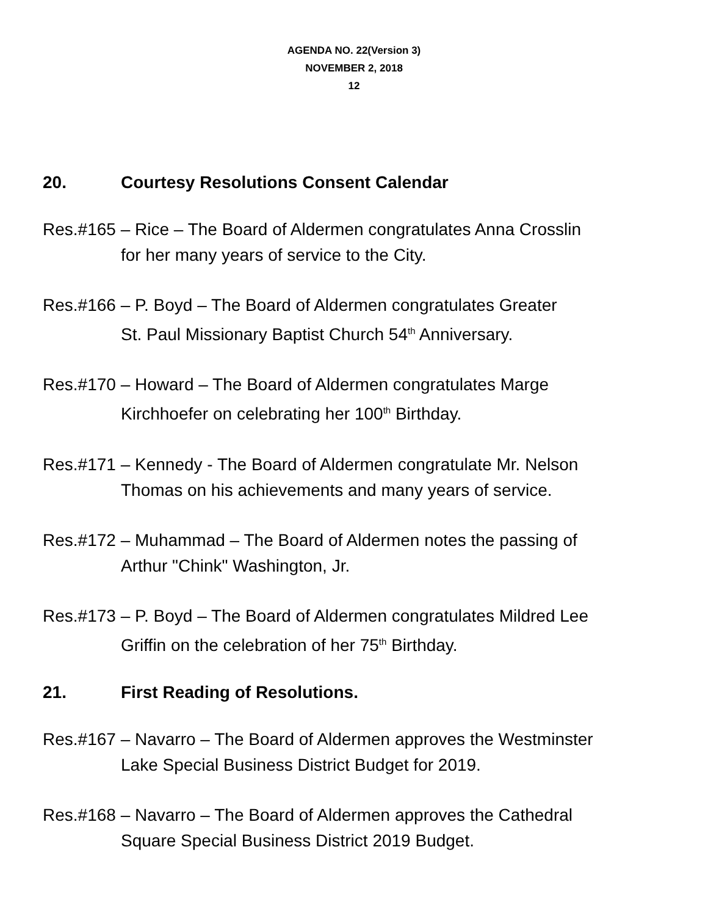AGENDA NO. 22(Version 3)
NOVEMBER 2, 2018
12
20. Courtesy Resolutions Consent Calendar
Res.#165 – Rice – The Board of Aldermen congratulates Anna Crosslin
for her many years of service to the City.
Res.#166 – P. Boyd – The Board of Aldermen congratulates Greater
St. Paul Missionary Baptist Church 54<sup>th</sup> Anniversary.
Res.#170 – Howard – The Board of Aldermen congratulates Marge
Kirchhoefer on celebrating her 100<sup>th</sup> Birthday.
Res.#171 – Kennedy - The Board of Aldermen congratulate Mr. Nelson
Thomas on his achievements and many years of service.
Res.#172 – Muhammad – The Board of Aldermen notes the passing of
Arthur "Chink" Washington, Jr.
Res.#173 – P. Boyd – The Board of Aldermen congratulates Mildred Lee
Griffin on the celebration of her 75<sup>th</sup> Birthday.
21. First Reading of Resolutions.
Res.#167 – Navarro – The Board of Aldermen approves the Westminster
Lake Special Business District Budget for 2019.
Res.#168 – Navarro – The Board of Aldermen approves the Cathedral
Square Special Business District 2019 Budget.